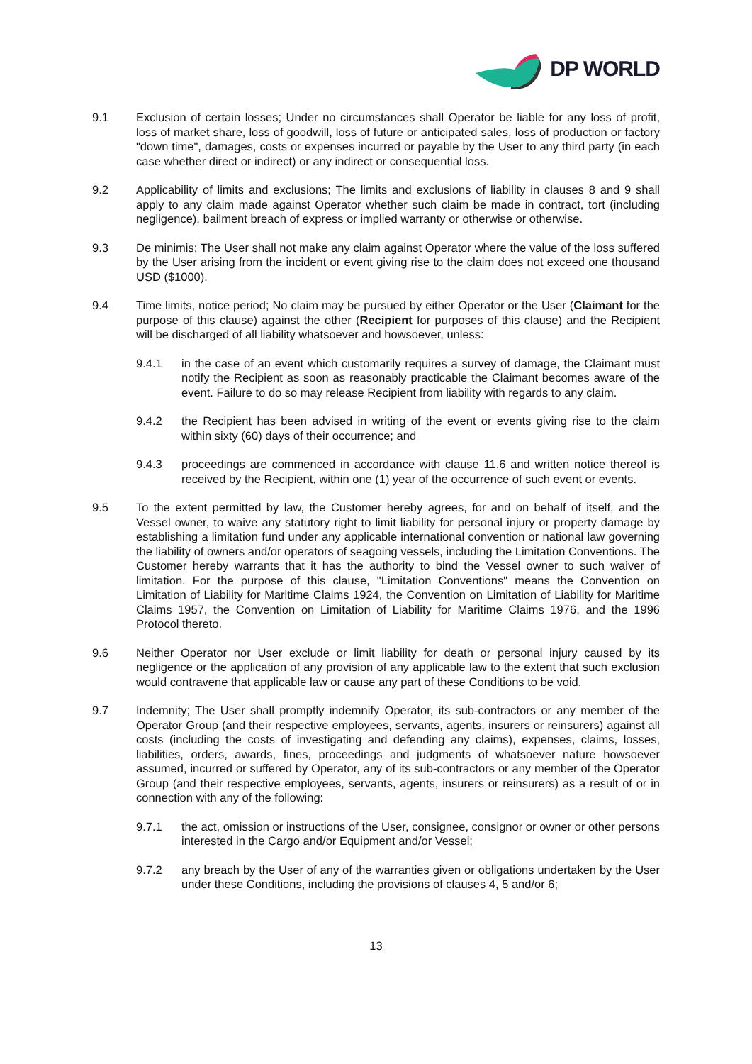DP WORLD
9.1 Exclusion of certain losses; Under no circumstances shall Operator be liable for any loss of profit, loss of market share, loss of goodwill, loss of future or anticipated sales, loss of production or factory "down time", damages, costs or expenses incurred or payable by the User to any third party (in each case whether direct or indirect) or any indirect or consequential loss.
9.2 Applicability of limits and exclusions; The limits and exclusions of liability in clauses 8 and 9 shall apply to any claim made against Operator whether such claim be made in contract, tort (including negligence), bailment breach of express or implied warranty or otherwise or otherwise.
9.3 De minimis; The User shall not make any claim against Operator where the value of the loss suffered by the User arising from the incident or event giving rise to the claim does not exceed one thousand USD ($1000).
9.4 Time limits, notice period; No claim may be pursued by either Operator or the User (Claimant for the purpose of this clause) against the other (Recipient for purposes of this clause) and the Recipient will be discharged of all liability whatsoever and howsoever, unless:
9.4.1 in the case of an event which customarily requires a survey of damage, the Claimant must notify the Recipient as soon as reasonably practicable the Claimant becomes aware of the event. Failure to do so may release Recipient from liability with regards to any claim.
9.4.2 the Recipient has been advised in writing of the event or events giving rise to the claim within sixty (60) days of their occurrence; and
9.4.3 proceedings are commenced in accordance with clause 11.6 and written notice thereof is received by the Recipient, within one (1) year of the occurrence of such event or events.
9.5 To the extent permitted by law, the Customer hereby agrees, for and on behalf of itself, and the Vessel owner, to waive any statutory right to limit liability for personal injury or property damage by establishing a limitation fund under any applicable international convention or national law governing the liability of owners and/or operators of seagoing vessels, including the Limitation Conventions. The Customer hereby warrants that it has the authority to bind the Vessel owner to such waiver of limitation. For the purpose of this clause, "Limitation Conventions" means the Convention on Limitation of Liability for Maritime Claims 1924, the Convention on Limitation of Liability for Maritime Claims 1957, the Convention on Limitation of Liability for Maritime Claims 1976, and the 1996 Protocol thereto.
9.6 Neither Operator nor User exclude or limit liability for death or personal injury caused by its negligence or the application of any provision of any applicable law to the extent that such exclusion would contravene that applicable law or cause any part of these Conditions to be void.
9.7 Indemnity; The User shall promptly indemnify Operator, its sub-contractors or any member of the Operator Group (and their respective employees, servants, agents, insurers or reinsurers) against all costs (including the costs of investigating and defending any claims), expenses, claims, losses, liabilities, orders, awards, fines, proceedings and judgments of whatsoever nature howsoever assumed, incurred or suffered by Operator, any of its sub-contractors or any member of the Operator Group (and their respective employees, servants, agents, insurers or reinsurers) as a result of or in connection with any of the following:
9.7.1 the act, omission or instructions of the User, consignee, consignor or owner or other persons interested in the Cargo and/or Equipment and/or Vessel;
9.7.2 any breach by the User of any of the warranties given or obligations undertaken by the User under these Conditions, including the provisions of clauses 4, 5 and/or 6;
13